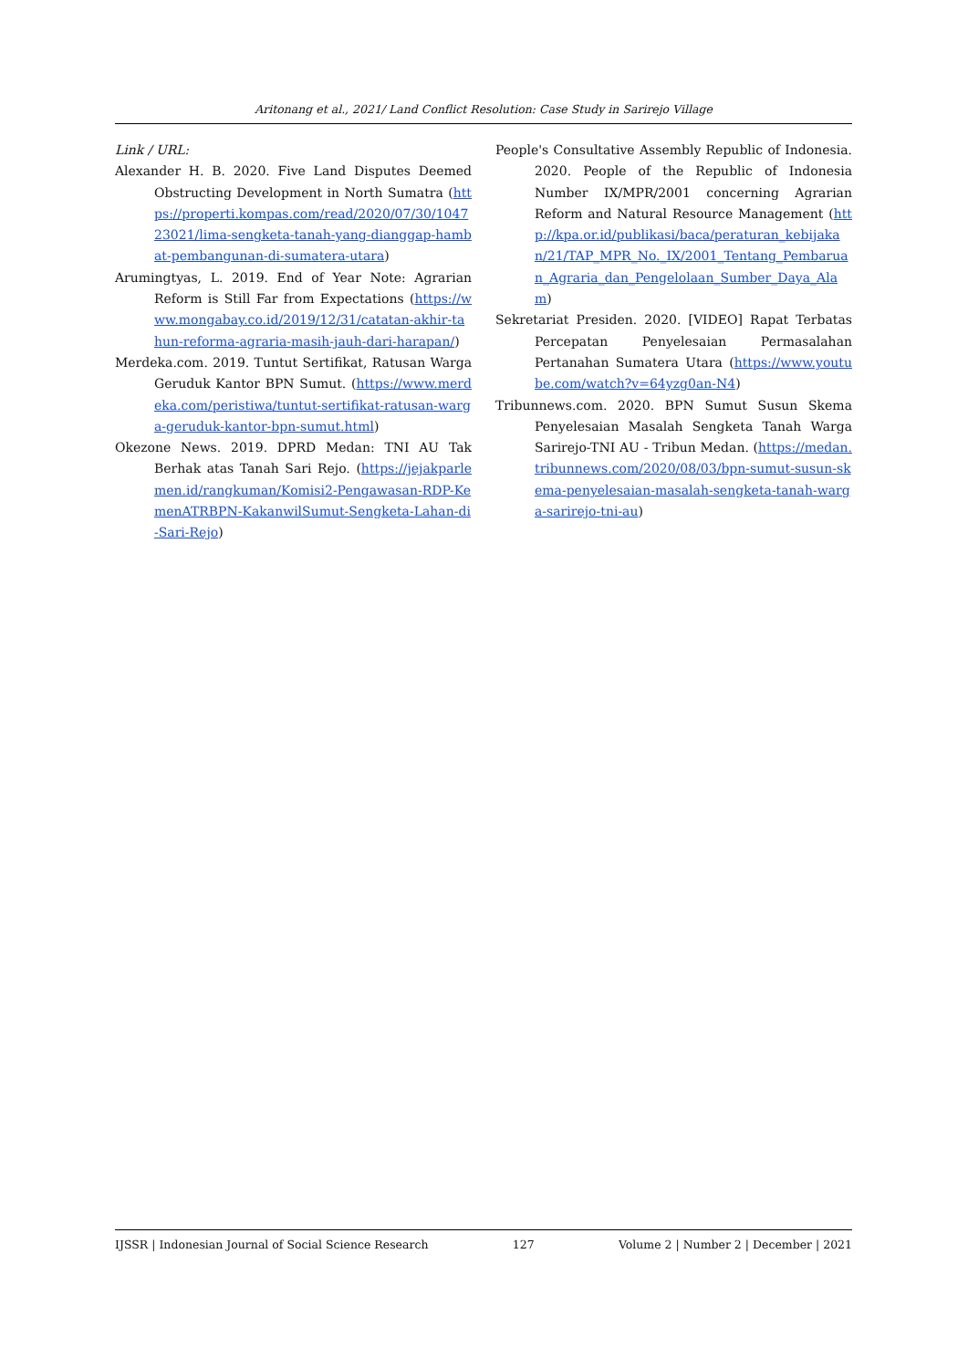Aritonang et al., 2021/ Land Conflict Resolution: Case Study in Sarirejo Village
Link / URL:
Alexander H. B. 2020. Five Land Disputes Deemed Obstructing Development in North Sumatra (https://properti.kompas.com/read/2020/07/30/104723021/lima-sengketa-tanah-yang-dianggap-hambat-pembangunan-di-sumatera-utara)
Arumingtyas, L. 2019. End of Year Note: Agrarian Reform is Still Far from Expectations (https://www.mongabay.co.id/2019/12/31/catatan-akhir-tahun-reforma-agraria-masih-jauh-dari-harapan/)
Merdeka.com. 2019. Tuntut Sertifikat, Ratusan Warga Geruduk Kantor BPN Sumut. (https://www.merdeka.com/peristiwa/tuntut-sertifikat-ratusan-warga-geruduk-kantor-bpn-sumut.html)
Okezone News. 2019. DPRD Medan: TNI AU Tak Berhak atas Tanah Sari Rejo. (https://jejakparlemen.id/rangkuman/Komisi2-Pengawasan-RDP-KemenATRBPN-KakanwilSumut-Sengketa-Lahan-di-Sari-Rejo)
People's Consultative Assembly Republic of Indonesia. 2020. People of the Republic of Indonesia Number IX/MPR/2001 concerning Agrarian Reform and Natural Resource Management (http://kpa.or.id/publikasi/baca/peraturan_kebijakan/21/TAP_MPR_No._IX/2001_Tentang_Pembaruan_Agraria_dan_Pengelolaan_Sumber_Daya_Alam)
Sekretariat Presiden. 2020. [VIDEO] Rapat Terbatas Percepatan Penyelesaian Permasalahan Pertanahan Sumatera Utara (https://www.youtube.com/watch?v=64yzg0an-N4)
Tribunnews.com. 2020. BPN Sumut Susun Skema Penyelesaian Masalah Sengketa Tanah Warga Sarirejo-TNI AU - Tribun Medan. (https://medan.tribunnews.com/2020/08/03/bpn-sumut-susun-skema-penyelesaian-masalah-sengketa-tanah-warga-sarirejo-tni-au)
IJSSR | Indonesian Journal of Social Science Research 127 Volume 2 | Number 2 | December | 2021